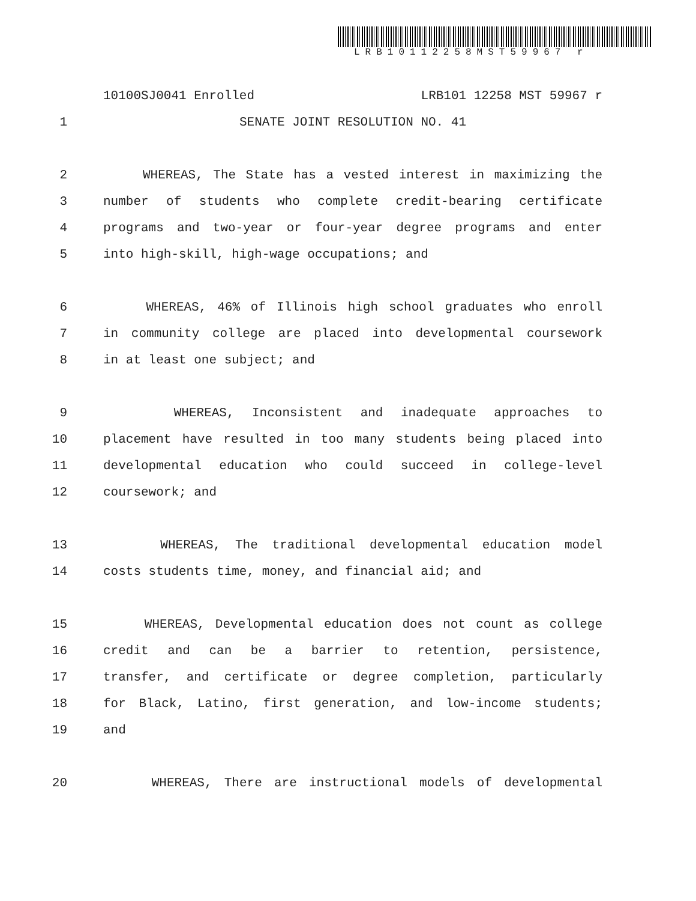LRB10112258MST59967 r
10100SJ0041 Enrolled LRB101 12258 MST 59967 r
1 SENATE JOINT RESOLUTION NO. 41
2 WHEREAS, The State has a vested interest in maximizing the
3 number of students who complete credit-bearing certificate
4 programs and two-year or four-year degree programs and enter
5 into high-skill, high-wage occupations; and
6 WHEREAS, 46% of Illinois high school graduates who enroll
7 in community college are placed into developmental coursework
8 in at least one subject; and
9 WHEREAS, Inconsistent and inadequate approaches to
10 placement have resulted in too many students being placed into
11 developmental education who could succeed in college-level
12 coursework; and
13 WHEREAS, The traditional developmental education model
14 costs students time, money, and financial aid; and
15 WHEREAS, Developmental education does not count as college
16 credit and can be a barrier to retention, persistence,
17 transfer, and certificate or degree completion, particularly
18 for Black, Latino, first generation, and low-income students;
19 and
20 WHEREAS, There are instructional models of developmental